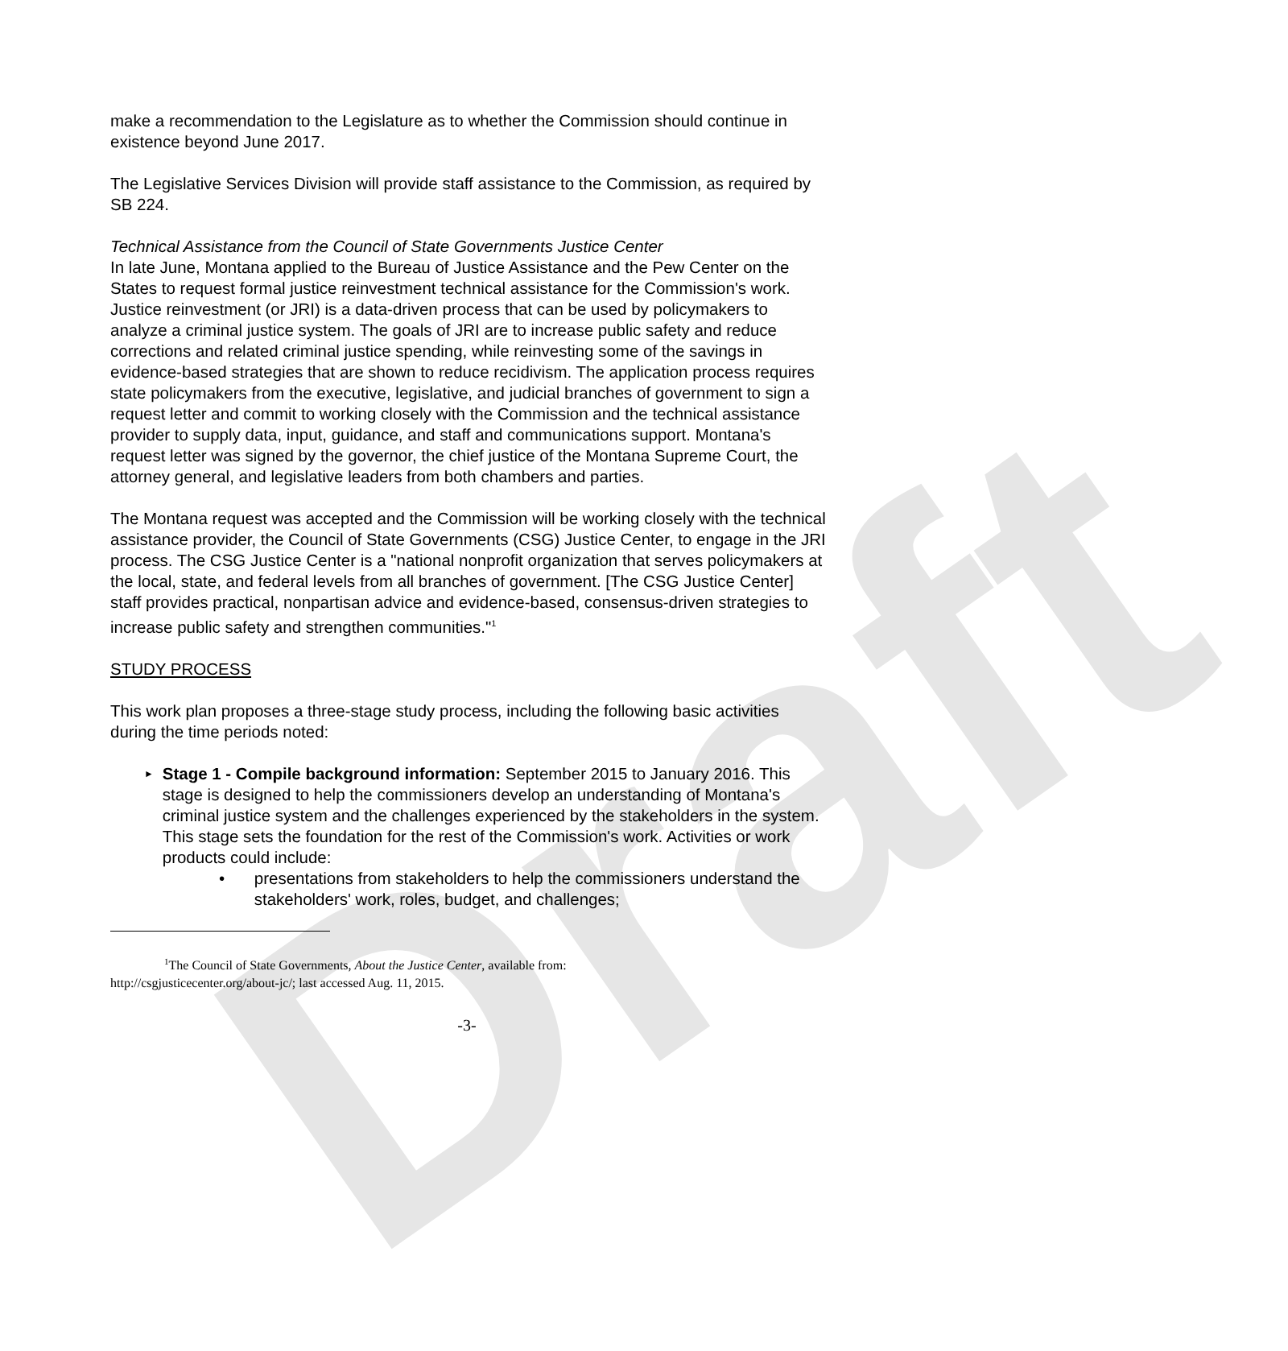Draft
make a recommendation to the Legislature as to whether the Commission should continue in existence beyond June 2017.
The Legislative Services Division will provide staff assistance to the Commission, as required by SB 224.
Technical Assistance from the Council of State Governments Justice Center
In late June, Montana applied to the Bureau of Justice Assistance and the Pew Center on the States to request formal justice reinvestment technical assistance for the Commission's work. Justice reinvestment (or JRI) is a data-driven process that can be used by policymakers to analyze a criminal justice system. The goals of JRI are to increase public safety and reduce corrections and related criminal justice spending, while reinvesting some of the savings in evidence-based strategies that are shown to reduce recidivism. The application process requires state policymakers from the executive, legislative, and judicial branches of government to sign a request letter and commit to working closely with the Commission and the technical assistance provider to supply data, input, guidance, and staff and communications support. Montana's request letter was signed by the governor, the chief justice of the Montana Supreme Court, the attorney general, and legislative leaders from both chambers and parties.
The Montana request was accepted and the Commission will be working closely with the technical assistance provider, the Council of State Governments (CSG) Justice Center, to engage in the JRI process. The CSG Justice Center is a "national nonprofit organization that serves policymakers at the local, state, and federal levels from all branches of government. [The CSG Justice Center] staff provides practical, nonpartisan advice and evidence-based, consensus-driven strategies to increase public safety and strengthen communities."<sup>1</sup>
STUDY PROCESS
This work plan proposes a three-stage study process, including the following basic activities during the time periods noted:
► Stage 1 - Compile background information: September 2015 to January 2016. This stage is designed to help the commissioners develop an understanding of Montana's criminal justice system and the challenges experienced by the stakeholders in the system. This stage sets the foundation for the rest of the Commission's work. Activities or work products could include:
• presentations from stakeholders to help the commissioners understand the stakeholders' work, roles, budget, and challenges;
<sup>1</sup> The Council of State Governments, About the Justice Center, available from:
http://csgjusticecenter.org/about-jc/; last accessed Aug. 11, 2015.
-3-